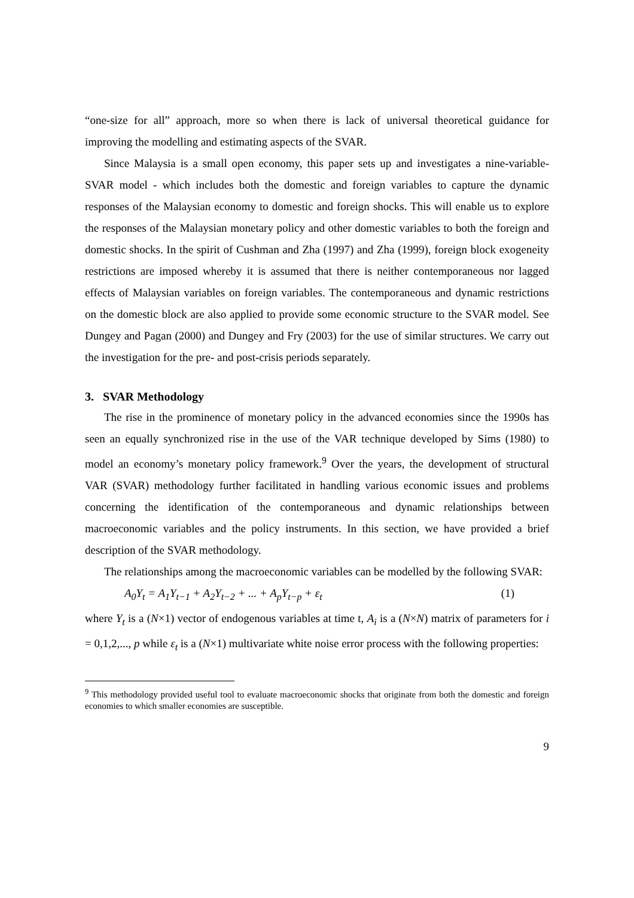“one-size for all” approach, more so when there is lack of universal theoretical guidance for improving the modelling and estimating aspects of the SVAR.
Since Malaysia is a small open economy, this paper sets up and investigates a nine-variable-SVAR model - which includes both the domestic and foreign variables to capture the dynamic responses of the Malaysian economy to domestic and foreign shocks. This will enable us to explore the responses of the Malaysian monetary policy and other domestic variables to both the foreign and domestic shocks. In the spirit of Cushman and Zha (1997) and Zha (1999), foreign block exogeneity restrictions are imposed whereby it is assumed that there is neither contemporaneous nor lagged effects of Malaysian variables on foreign variables. The contemporaneous and dynamic restrictions on the domestic block are also applied to provide some economic structure to the SVAR model. See Dungey and Pagan (2000) and Dungey and Fry (2003) for the use of similar structures. We carry out the investigation for the pre- and post-crisis periods separately.
3. SVAR Methodology
The rise in the prominence of monetary policy in the advanced economies since the 1990s has seen an equally synchronized rise in the use of the VAR technique developed by Sims (1980) to model an economy’s monetary policy framework.<sup>9</sup> Over the years, the development of structural VAR (SVAR) methodology further facilitated in handling various economic issues and problems concerning the identification of the contemporaneous and dynamic relationships between macroeconomic variables and the policy instruments. In this section, we have provided a brief description of the SVAR methodology.
The relationships among the macroeconomic variables can be modelled by the following SVAR:
A<sub>0</sub>Y<sub>t</sub> = A<sub>1</sub>Y<sub>t−1</sub> + A<sub>2</sub>Y<sub>t−2</sub> + ... + A<sub>p</sub>Y<sub>t−p</sub> + ε<sub>t</sub> (1)
where Y<sub>t</sub> is a (N×1) vector of endogenous variables at time t, A<sub>i</sub> is a (N×N) matrix of parameters for i = 0,1,2,..., p while ε<sub>t</sub> is a (N×1) multivariate white noise error process with the following properties:
<sup>9</sup> This methodology provided useful tool to evaluate macroeconomic shocks that originate from both the domestic and foreign economies to which smaller economies are susceptible.
9